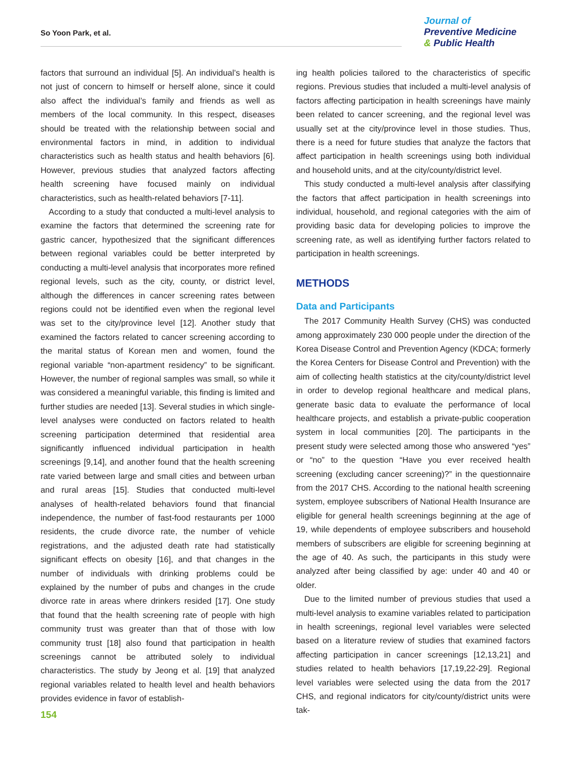So Yoon Park, et al.
Journal of
Preventive Medicine
& Public Health
factors that surround an individual [5]. An individual’s health is not just of concern to himself or herself alone, since it could also affect the individual’s family and friends as well as members of the local community. In this respect, diseases should be treated with the relationship between social and environmental factors in mind, in addition to individual characteristics such as health status and health behaviors [6]. However, previous studies that analyzed factors affecting health screening have focused mainly on individual characteristics, such as health-related behaviors [7-11].
According to a study that conducted a multi-level analysis to examine the factors that determined the screening rate for gastric cancer, hypothesized that the significant differences between regional variables could be better interpreted by conducting a multi-level analysis that incorporates more refined regional levels, such as the city, county, or district level, although the differences in cancer screening rates between regions could not be identified even when the regional level was set to the city/province level [12]. Another study that examined the factors related to cancer screening according to the marital status of Korean men and women, found the regional variable “non-apartment residency” to be significant. However, the number of regional samples was small, so while it was considered a meaningful variable, this finding is limited and further studies are needed [13]. Several studies in which single-level analyses were conducted on factors related to health screening participation determined that residential area significantly influenced individual participation in health screenings [9,14], and another found that the health screening rate varied between large and small cities and between urban and rural areas [15]. Studies that conducted multi-level analyses of health-related behaviors found that financial independence, the number of fast-food restaurants per 1000 residents, the crude divorce rate, the number of vehicle registrations, and the adjusted death rate had statistically significant effects on obesity [16], and that changes in the number of individuals with drinking problems could be explained by the number of pubs and changes in the crude divorce rate in areas where drinkers resided [17]. One study that found that the health screening rate of people with high community trust was greater than that of those with low community trust [18] also found that participation in health screenings cannot be attributed solely to individual characteristics. The study by Jeong et al. [19] that analyzed regional variables related to health level and health behaviors provides evidence in favor of establish-
ing health policies tailored to the characteristics of specific regions. Previous studies that included a multi-level analysis of factors affecting participation in health screenings have mainly been related to cancer screening, and the regional level was usually set at the city/province level in those studies. Thus, there is a need for future studies that analyze the factors that affect participation in health screenings using both individual and household units, and at the city/county/district level.
This study conducted a multi-level analysis after classifying the factors that affect participation in health screenings into individual, household, and regional categories with the aim of providing basic data for developing policies to improve the screening rate, as well as identifying further factors related to participation in health screenings.
METHODS
Data and Participants
The 2017 Community Health Survey (CHS) was conducted among approximately 230 000 people under the direction of the Korea Disease Control and Prevention Agency (KDCA; formerly the Korea Centers for Disease Control and Prevention) with the aim of collecting health statistics at the city/county/district level in order to develop regional healthcare and medical plans, generate basic data to evaluate the performance of local healthcare projects, and establish a private-public cooperation system in local communities [20]. The participants in the present study were selected among those who answered “yes” or “no” to the question “Have you ever received health screening (excluding cancer screening)?” in the questionnaire from the 2017 CHS. According to the national health screening system, employee subscribers of National Health Insurance are eligible for general health screenings beginning at the age of 19, while dependents of employee subscribers and household members of subscribers are eligible for screening beginning at the age of 40. As such, the participants in this study were analyzed after being classified by age: under 40 and 40 or older.
Due to the limited number of previous studies that used a multi-level analysis to examine variables related to participation in health screenings, regional level variables were selected based on a literature review of studies that examined factors affecting participation in cancer screenings [12,13,21] and studies related to health behaviors [17,19,22-29]. Regional level variables were selected using the data from the 2017 CHS, and regional indicators for city/county/district units were tak-
154